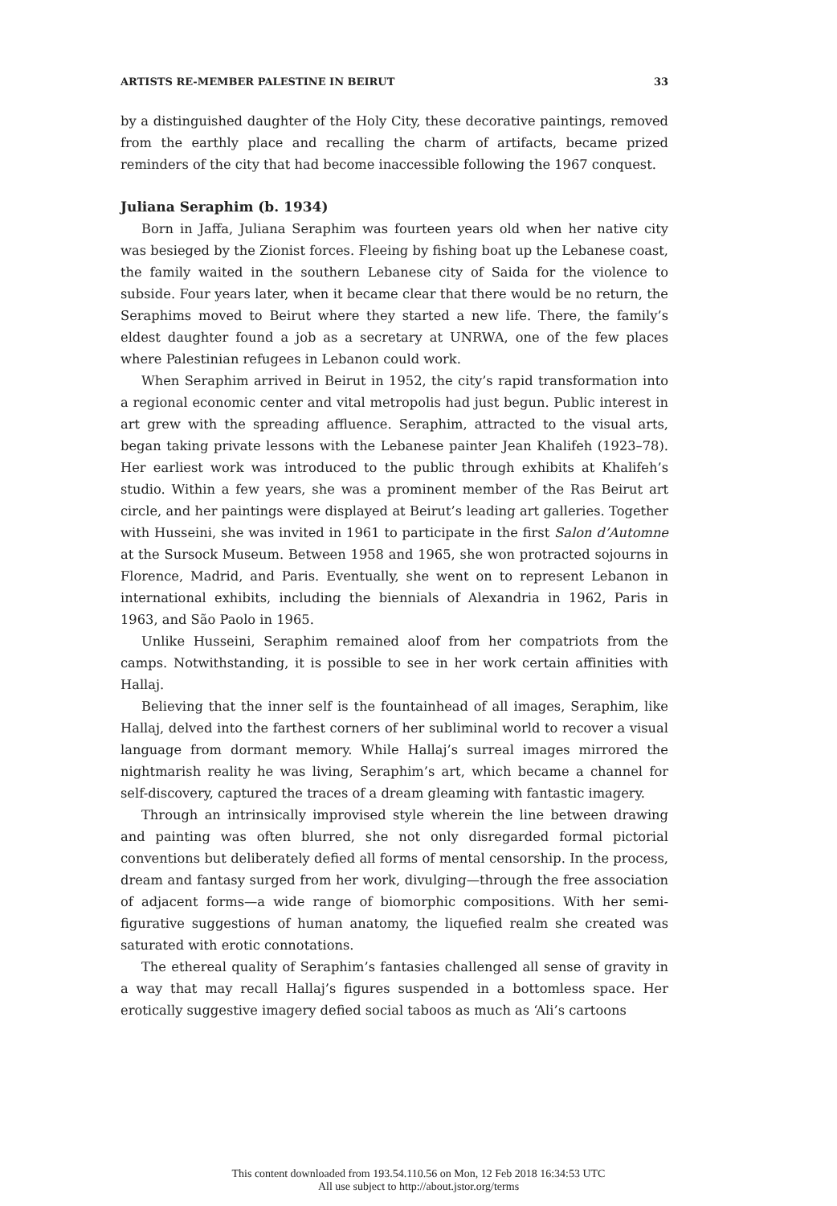ARTISTS RE-MEMBER PALESTINE IN BEIRUT 33
by a distinguished daughter of the Holy City, these decorative paintings, removed from the earthly place and recalling the charm of artifacts, became prized reminders of the city that had become inaccessible following the 1967 conquest.
Juliana Seraphim (b. 1934)
Born in Jaffa, Juliana Seraphim was fourteen years old when her native city was besieged by the Zionist forces. Fleeing by fishing boat up the Lebanese coast, the family waited in the southern Lebanese city of Saida for the violence to subside. Four years later, when it became clear that there would be no return, the Seraphims moved to Beirut where they started a new life. There, the family’s eldest daughter found a job as a secretary at UNRWA, one of the few places where Palestinian refugees in Lebanon could work.
When Seraphim arrived in Beirut in 1952, the city’s rapid transformation into a regional economic center and vital metropolis had just begun. Public interest in art grew with the spreading affluence. Seraphim, attracted to the visual arts, began taking private lessons with the Lebanese painter Jean Khalifeh (1923–78). Her earliest work was introduced to the public through exhibits at Khalifeh’s studio. Within a few years, she was a prominent member of the Ras Beirut art circle, and her paintings were displayed at Beirut’s leading art galleries. Together with Husseini, she was invited in 1961 to participate in the first Salon d’Automne at the Sursock Museum. Between 1958 and 1965, she won protracted sojourns in Florence, Madrid, and Paris. Eventually, she went on to represent Lebanon in international exhibits, including the biennials of Alexandria in 1962, Paris in 1963, and São Paolo in 1965.
Unlike Husseini, Seraphim remained aloof from her compatriots from the camps. Notwithstanding, it is possible to see in her work certain affinities with Hallaj.
Believing that the inner self is the fountainhead of all images, Seraphim, like Hallaj, delved into the farthest corners of her subliminal world to recover a visual language from dormant memory. While Hallaj’s surreal images mirrored the nightmarish reality he was living, Seraphim’s art, which became a channel for self-discovery, captured the traces of a dream gleaming with fantastic imagery.
Through an intrinsically improvised style wherein the line between drawing and painting was often blurred, she not only disregarded formal pictorial conventions but deliberately defied all forms of mental censorship. In the process, dream and fantasy surged from her work, divulging—through the free association of adjacent forms—a wide range of biomorphic compositions. With her semi-figurative suggestions of human anatomy, the liquefied realm she created was saturated with erotic connotations.
The ethereal quality of Seraphim’s fantasies challenged all sense of gravity in a way that may recall Hallaj’s figures suspended in a bottomless space. Her erotically suggestive imagery defied social taboos as much as ‘Ali’s cartoons
This content downloaded from 193.54.110.56 on Mon, 12 Feb 2018 16:34:53 UTC
All use subject to http://about.jstor.org/terms